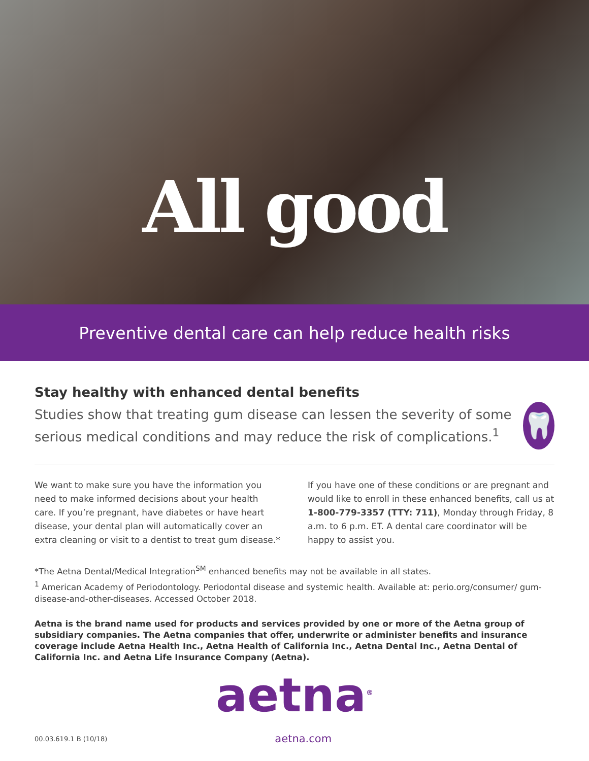All good
Preventive dental care can help reduce health risks
Stay healthy with enhanced dental benefits
Studies show that treating gum disease can lessen the severity of some serious medical conditions and may reduce the risk of complications.<sup>1</sup>
🦷
We want to make sure you have the information you need to make informed decisions about your health care. If you’re pregnant, have diabetes or have heart disease, your dental plan will automatically cover an extra cleaning or visit to a dentist to treat gum disease.*
If you have one of these conditions or are pregnant and would like to enroll in these enhanced benefits, call us at 1-800-779-3357 (TTY: 711), Monday through Friday, 8 a.m. to 6 p.m. ET. A dental care coordinator will be happy to assist you.
*The Aetna Dental/Medical Integration<sup>SM</sup> enhanced benefits may not be available in all states.
<sup>1</sup> American Academy of Periodontology. Periodontal disease and systemic health. Available at: perio.org/consumer/ gum-disease-and-other-diseases. Accessed October 2018.
Aetna is the brand name used for products and services provided by one or more of the Aetna group of subsidiary companies. The Aetna companies that offer, underwrite or administer benefits and insurance coverage include Aetna Health Inc., Aetna Health of California Inc., Aetna Dental Inc., Aetna Dental of California Inc. and Aetna Life Insurance Company (Aetna).
aetna<sup>®</sup>
00.03.619.1 B (10/18) aetna.com